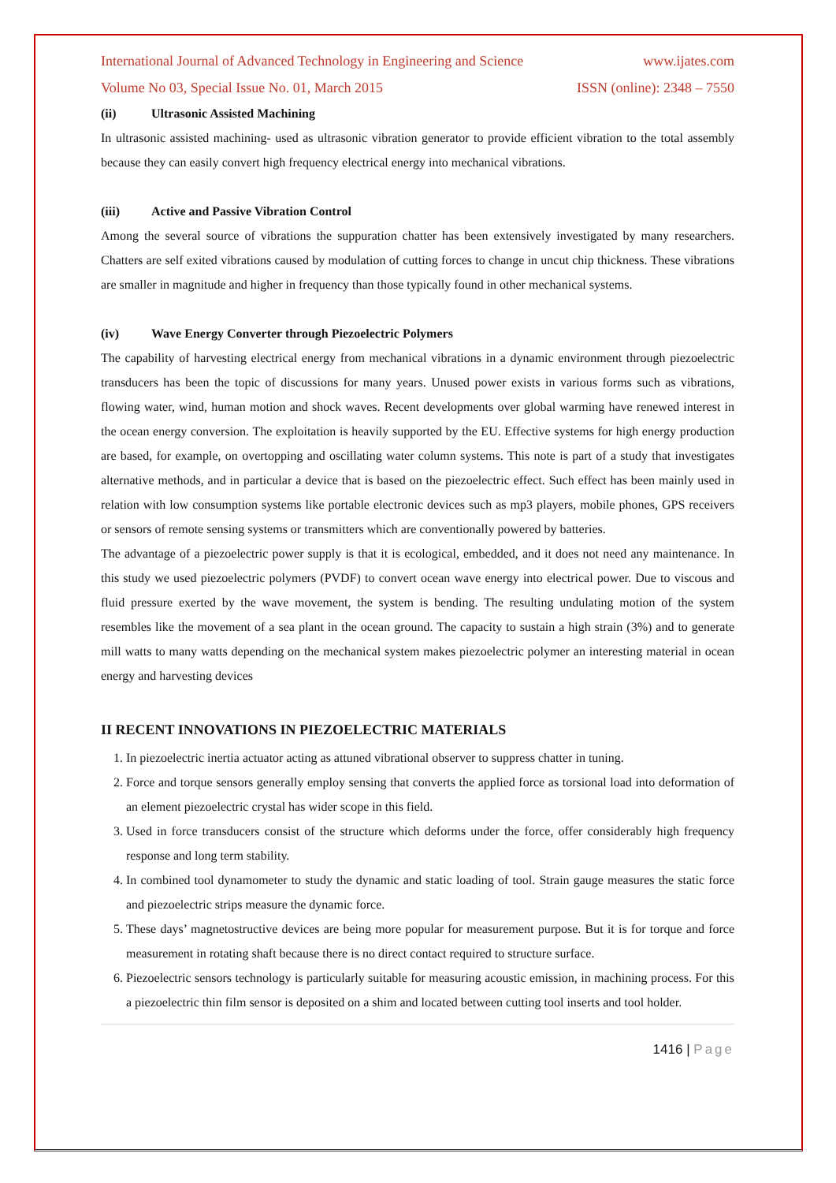International Journal of Advanced Technology in Engineering and Science www.ijates.com
Volume No 03, Special Issue No. 01, March 2015 ISSN (online): 2348 – 7550
(ii) Ultrasonic Assisted Machining
In ultrasonic assisted machining- used as ultrasonic vibration generator to provide efficient vibration to the total assembly because they can easily convert high frequency electrical energy into mechanical vibrations.
(iii) Active and Passive Vibration Control
Among the several source of vibrations the suppuration chatter has been extensively investigated by many researchers. Chatters are self exited vibrations caused by modulation of cutting forces to change in uncut chip thickness. These vibrations are smaller in magnitude and higher in frequency than those typically found in other mechanical systems.
(iv) Wave Energy Converter through Piezoelectric Polymers
The capability of harvesting electrical energy from mechanical vibrations in a dynamic environment through piezoelectric transducers has been the topic of discussions for many years. Unused power exists in various forms such as vibrations, flowing water, wind, human motion and shock waves. Recent developments over global warming have renewed interest in the ocean energy conversion. The exploitation is heavily supported by the EU. Effective systems for high energy production are based, for example, on overtopping and oscillating water column systems. This note is part of a study that investigates alternative methods, and in particular a device that is based on the piezoelectric effect. Such effect has been mainly used in relation with low consumption systems like portable electronic devices such as mp3 players, mobile phones, GPS receivers or sensors of remote sensing systems or transmitters which are conventionally powered by batteries.
The advantage of a piezoelectric power supply is that it is ecological, embedded, and it does not need any maintenance. In this study we used piezoelectric polymers (PVDF) to convert ocean wave energy into electrical power. Due to viscous and fluid pressure exerted by the wave movement, the system is bending. The resulting undulating motion of the system resembles like the movement of a sea plant in the ocean ground. The capacity to sustain a high strain (3%) and to generate mill watts to many watts depending on the mechanical system makes piezoelectric polymer an interesting material in ocean energy and harvesting devices
II RECENT INNOVATIONS IN PIEZOELECTRIC MATERIALS
1. In piezoelectric inertia actuator acting as attuned vibrational observer to suppress chatter in tuning.
2. Force and torque sensors generally employ sensing that converts the applied force as torsional load into deformation of an element piezoelectric crystal has wider scope in this field.
3. Used in force transducers consist of the structure which deforms under the force, offer considerably high frequency response and long term stability.
4. In combined tool dynamometer to study the dynamic and static loading of tool. Strain gauge measures the static force and piezoelectric strips measure the dynamic force.
5. These days’ magnetostructive devices are being more popular for measurement purpose. But it is for torque and force measurement in rotating shaft because there is no direct contact required to structure surface.
6. Piezoelectric sensors technology is particularly suitable for measuring acoustic emission, in machining process. For this a piezoelectric thin film sensor is deposited on a shim and located between cutting tool inserts and tool holder.
1416 | Page